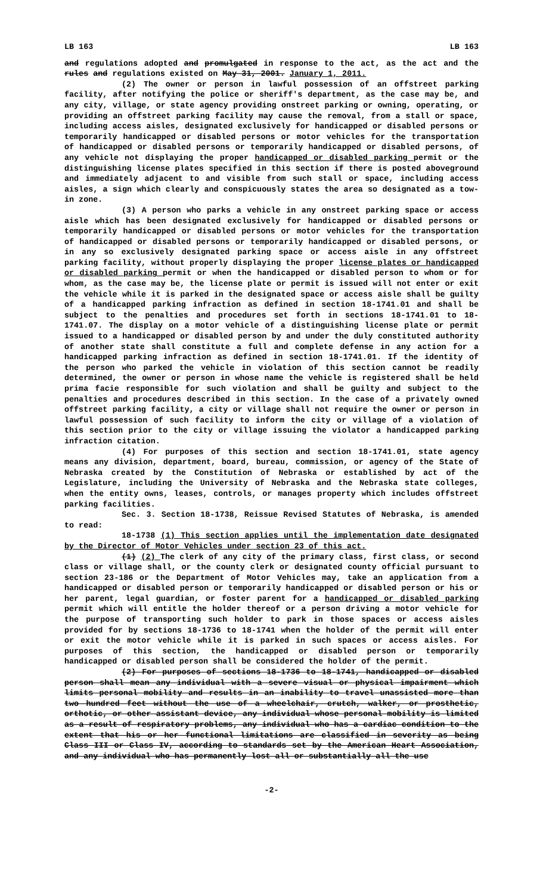LB 163 LB 163
and regulations adopted and promulgated in response to the act, as the act and the rules and regulations existed on May 31, 2001. January 1, 2011.
(2) The owner or person in lawful possession of an offstreet parking facility, after notifying the police or sheriff's department, as the case may be, and any city, village, or state agency providing onstreet parking or owning, operating, or providing an offstreet parking facility may cause the removal, from a stall or space, including access aisles, designated exclusively for handicapped or disabled persons or temporarily handicapped or disabled persons or motor vehicles for the transportation of handicapped or disabled persons or temporarily handicapped or disabled persons, of any vehicle not displaying the proper handicapped or disabled parking permit or the distinguishing license plates specified in this section if there is posted aboveground and immediately adjacent to and visible from such stall or space, including access aisles, a sign which clearly and conspicuously states the area so designated as a tow-in zone.
(3) A person who parks a vehicle in any onstreet parking space or access aisle which has been designated exclusively for handicapped or disabled persons or temporarily handicapped or disabled persons or motor vehicles for the transportation of handicapped or disabled persons or temporarily handicapped or disabled persons, or in any so exclusively designated parking space or access aisle in any offstreet parking facility, without properly displaying the proper license plates or handicapped or disabled parking permit or when the handicapped or disabled person to whom or for whom, as the case may be, the license plate or permit is issued will not enter or exit the vehicle while it is parked in the designated space or access aisle shall be guilty of a handicapped parking infraction as defined in section 18-1741.01 and shall be subject to the penalties and procedures set forth in sections 18-1741.01 to 18-1741.07. The display on a motor vehicle of a distinguishing license plate or permit issued to a handicapped or disabled person by and under the duly constituted authority of another state shall constitute a full and complete defense in any action for a handicapped parking infraction as defined in section 18-1741.01. If the identity of the person who parked the vehicle in violation of this section cannot be readily determined, the owner or person in whose name the vehicle is registered shall be held prima facie responsible for such violation and shall be guilty and subject to the penalties and procedures described in this section. In the case of a privately owned offstreet parking facility, a city or village shall not require the owner or person in lawful possession of such facility to inform the city or village of a violation of this section prior to the city or village issuing the violator a handicapped parking infraction citation.
(4) For purposes of this section and section 18-1741.01, state agency means any division, department, board, bureau, commission, or agency of the State of Nebraska created by the Constitution of Nebraska or established by act of the Legislature, including the University of Nebraska and the Nebraska state colleges, when the entity owns, leases, controls, or manages property which includes offstreet parking facilities.
Sec. 3. Section 18-1738, Reissue Revised Statutes of Nebraska, is amended to read:
18-1738 (1) This section applies until the implementation date designated by the Director of Motor Vehicles under section 23 of this act.
(1) (2) The clerk of any city of the primary class, first class, or second class or village shall, or the county clerk or designated county official pursuant to section 23-186 or the Department of Motor Vehicles may, take an application from a handicapped or disabled person or temporarily handicapped or disabled person or his or her parent, legal guardian, or foster parent for a handicapped or disabled parking permit which will entitle the holder thereof or a person driving a motor vehicle for the purpose of transporting such holder to park in those spaces or access aisles provided for by sections 18-1736 to 18-1741 when the holder of the permit will enter or exit the motor vehicle while it is parked in such spaces or access aisles. For purposes of this section, the handicapped or disabled person or temporarily handicapped or disabled person shall be considered the holder of the permit.
(2) For purposes of sections 18-1736 to 18-1741, handicapped or disabled person shall mean any individual with a severe visual or physical impairment which limits personal mobility and results in an inability to travel unassisted more than two hundred feet without the use of a wheelchair, crutch, walker, or prosthetic, orthotic, or other assistant device, any individual whose personal mobility is limited as a result of respiratory problems, any individual who has a cardiac condition to the extent that his or her functional limitations are classified in severity as being Class III or Class IV, according to standards set by the American Heart Association, and any individual who has permanently lost all or substantially all the use
-2-